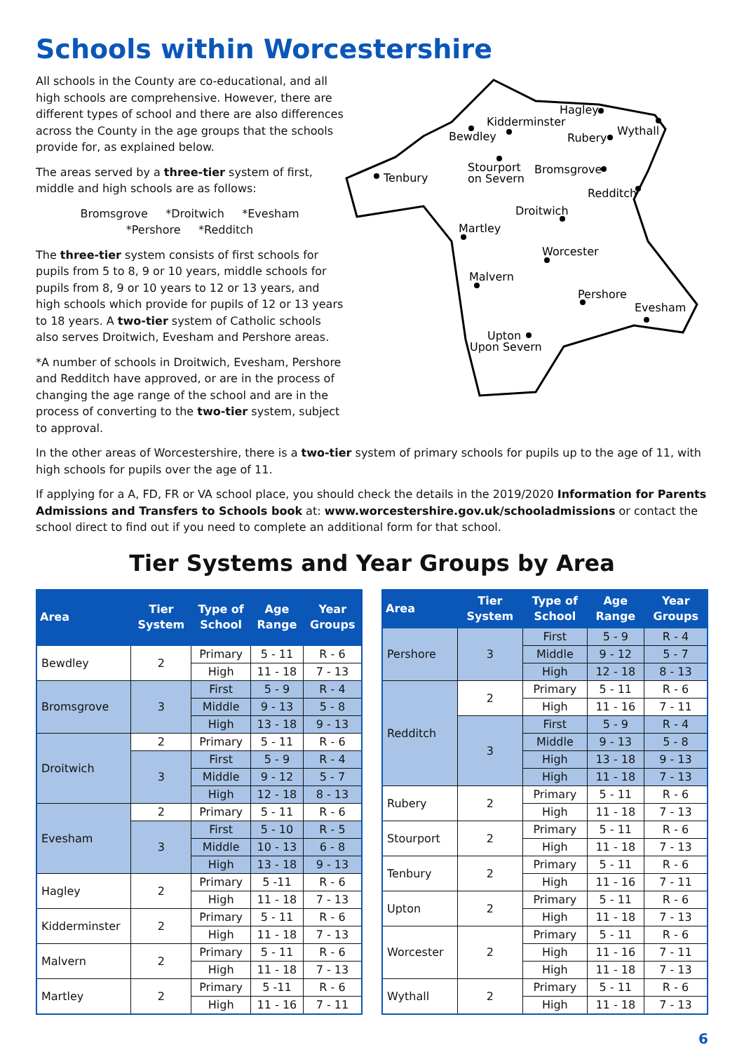Schools within Worcestershire
All schools in the County are co-educational, and all high schools are comprehensive. However, there are different types of school and there are also differences across the County in the age groups that the schools provide for, as explained below.
The areas served by a three-tier system of first, middle and high schools are as follows:
Bromsgrove *Droitwich *Evesham
*Pershore *Redditch
The three-tier system consists of first schools for pupils from 5 to 8, 9 or 10 years, middle schools for pupils from 8, 9 or 10 years to 12 or 13 years, and high schools which provide for pupils of 12 or 13 years to 18 years. A two-tier system of Catholic schools also serves Droitwich, Evesham and Pershore areas.
*A number of schools in Droitwich, Evesham, Pershore and Redditch have approved, or are in the process of changing the age range of the school and are in the process of converting to the two-tier system, subject to approval.
Hagley
Kidderminster
Bewdley
Rubery
Wythall
Stourport
on Severn
Bromsgrove
Tenbury
Redditch
Droitwich
Martley
Worcester
Malvern
Pershore
Evesham
Upton
Upon Severn
In the other areas of Worcestershire, there is a two-tier system of primary schools for pupils up to the age of 11, with high schools for pupils over the age of 11.
If applying for a A, FD, FR or VA school place, you should check the details in the 2019/2020 Information for Parents Admissions and Transfers to Schools book at: www.worcestershire.gov.uk/schooladmissions or contact the school direct to find out if you need to complete an additional form for that school.
Tier Systems and Year Groups by Area
| Area | Tier System | Type of School | Age Range | Year Groups |
| --- | --- | --- | --- | --- |
| Bewdley | 2 | Primary | 5 - 11 | R - 6 |
| | | High | 11 - 18 | 7 - 13 |
| Bromsgrove | 3 | First | 5 - 9 | R - 4 |
| | | Middle | 9 - 13 | 5 - 8 |
| | | High | 13 - 18 | 9 - 13 |
| Droitwich | 2 | Primary | 5 - 11 | R - 6 |
| | 3 | First | 5 - 9 | R - 4 |
| | | Middle | 9 - 12 | 5 - 7 |
| | | High | 12 - 18 | 8 - 13 |
| Evesham | 2 | Primary | 5 - 11 | R - 6 |
| | 3 | First | 5 - 10 | R - 5 |
| | | Middle | 10 - 13 | 6 - 8 |
| | | High | 13 - 18 | 9 - 13 |
| Hagley | 2 | Primary | 5 -11 | R - 6 |
| | | High | 11 - 18 | 7 - 13 |
| Kidderminster | 2 | Primary | 5 - 11 | R - 6 |
| | | High | 11 - 18 | 7 - 13 |
| Malvern | 2 | Primary | 5 - 11 | R - 6 |
| | | High | 11 - 18 | 7 - 13 |
| Martley | 2 | Primary | 5 -11 | R - 6 |
| | | High | 11 - 16 | 7 - 11 |
| Area | Tier System | Type of School | Age Range | Year Groups |
| --- | --- | --- | --- | --- |
| Pershore | 3 | First | 5 - 9 | R - 4 |
| | | Middle | 9 - 12 | 5 - 7 |
| | | High | 12 - 18 | 8 - 13 |
| Redditch | 2 | Primary | 5 - 11 | R - 6 |
| | | High | 11 - 16 | 7 - 11 |
| | 3 | First | 5 - 9 | R - 4 |
| | | Middle | 9 - 13 | 5 - 8 |
| | | High | 13 - 18 | 9 - 13 |
| | | High | 11 - 18 | 7 - 13 |
| Rubery | 2 | Primary | 5 - 11 | R - 6 |
| | | High | 11 - 18 | 7 - 13 |
| Stourport | 2 | Primary | 5 - 11 | R - 6 |
| | | High | 11 - 18 | 7 - 13 |
| Tenbury | 2 | Primary | 5 - 11 | R - 6 |
| | | High | 11 - 16 | 7 - 11 |
| Upton | 2 | Primary | 5 - 11 | R - 6 |
| | | High | 11 - 18 | 7 - 13 |
| Worcester | 2 | Primary | 5 - 11 | R - 6 |
| | | High | 11 - 16 | 7 - 11 |
| | | High | 11 - 18 | 7 - 13 |
| Wythall | 2 | Primary | 5 - 11 | R - 6 |
| | | High | 11 - 18 | 7 - 13 |
6